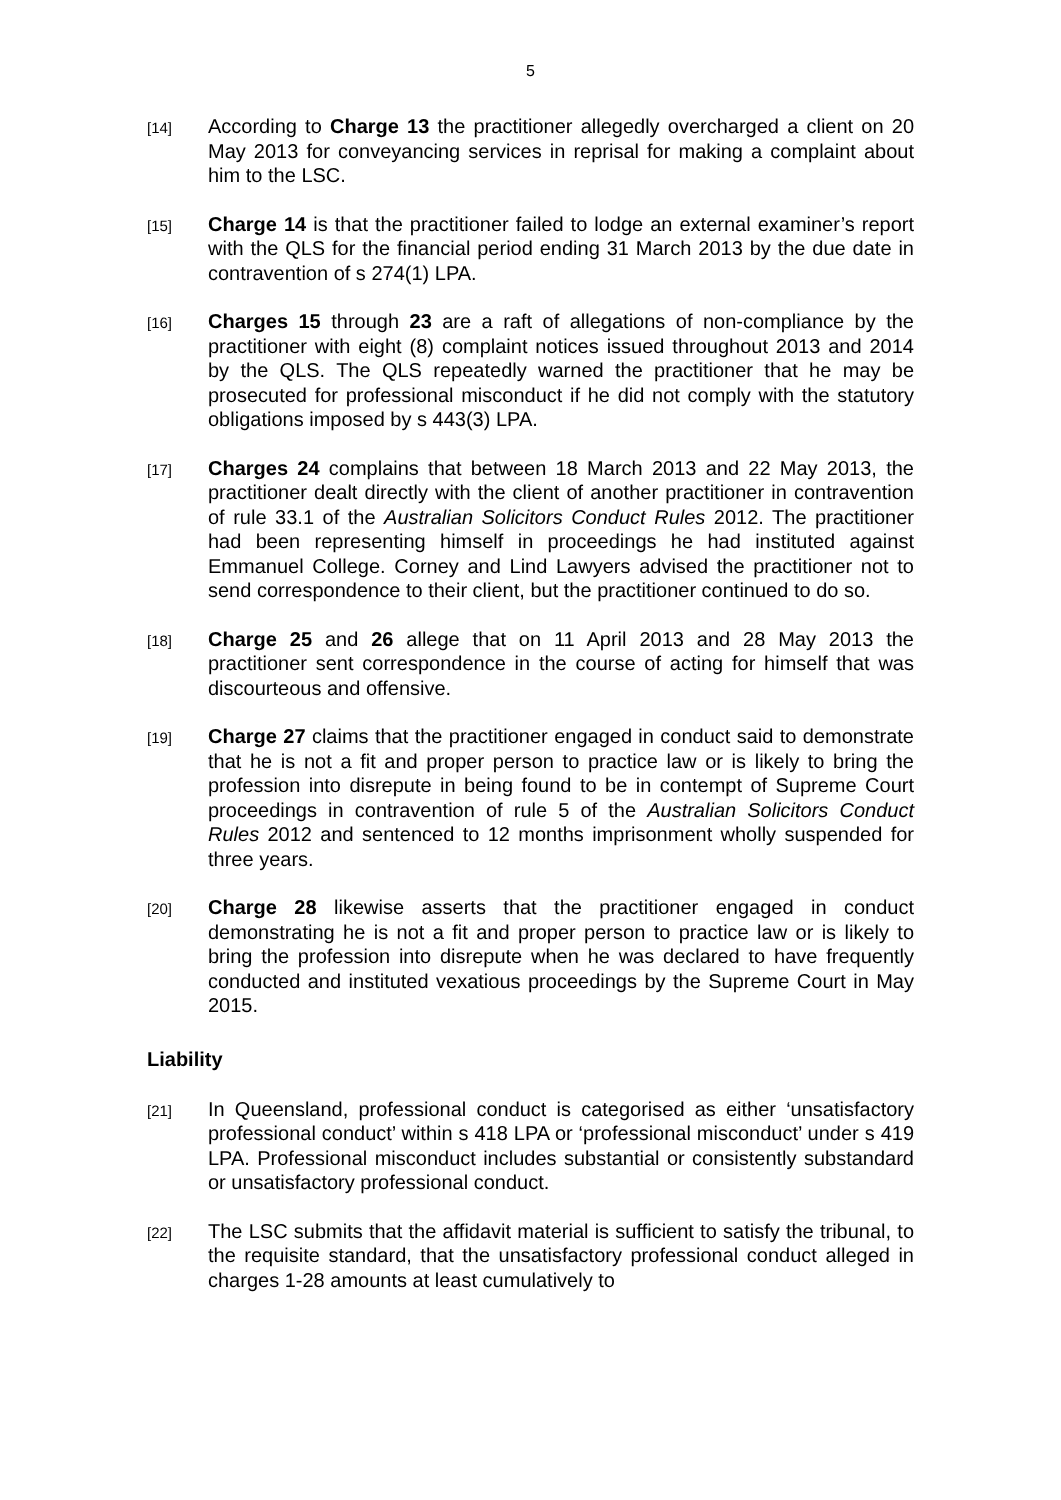5
[14]
According to Charge 13 the practitioner allegedly overcharged a client on 20 May 2013 for conveyancing services in reprisal for making a complaint about him to the LSC.
[15]
Charge 14 is that the practitioner failed to lodge an external examiner’s report with the QLS for the financial period ending 31 March 2013 by the due date in contravention of s 274(1) LPA.
[16]
Charges 15 through 23 are a raft of allegations of non-compliance by the practitioner with eight (8) complaint notices issued throughout 2013 and 2014 by the QLS. The QLS repeatedly warned the practitioner that he may be prosecuted for professional misconduct if he did not comply with the statutory obligations imposed by s 443(3) LPA.
[17]
Charges 24 complains that between 18 March 2013 and 22 May 2013, the practitioner dealt directly with the client of another practitioner in contravention of rule 33.1 of the Australian Solicitors Conduct Rules 2012. The practitioner had been representing himself in proceedings he had instituted against Emmanuel College. Corney and Lind Lawyers advised the practitioner not to send correspondence to their client, but the practitioner continued to do so.
[18]
Charge 25 and 26 allege that on 11 April 2013 and 28 May 2013 the practitioner sent correspondence in the course of acting for himself that was discourteous and offensive.
[19]
Charge 27 claims that the practitioner engaged in conduct said to demonstrate that he is not a fit and proper person to practice law or is likely to bring the profession into disrepute in being found to be in contempt of Supreme Court proceedings in contravention of rule 5 of the Australian Solicitors Conduct Rules 2012 and sentenced to 12 months imprisonment wholly suspended for three years.
[20]
Charge 28 likewise asserts that the practitioner engaged in conduct demonstrating he is not a fit and proper person to practice law or is likely to bring the profession into disrepute when he was declared to have frequently conducted and instituted vexatious proceedings by the Supreme Court in May 2015.
Liability
[21]
In Queensland, professional conduct is categorised as either ‘unsatisfactory professional conduct’ within s 418 LPA or ‘professional misconduct’ under s 419 LPA. Professional misconduct includes substantial or consistently substandard or unsatisfactory professional conduct.
[22]
The LSC submits that the affidavit material is sufficient to satisfy the tribunal, to the requisite standard, that the unsatisfactory professional conduct alleged in charges 1-28 amounts at least cumulatively to